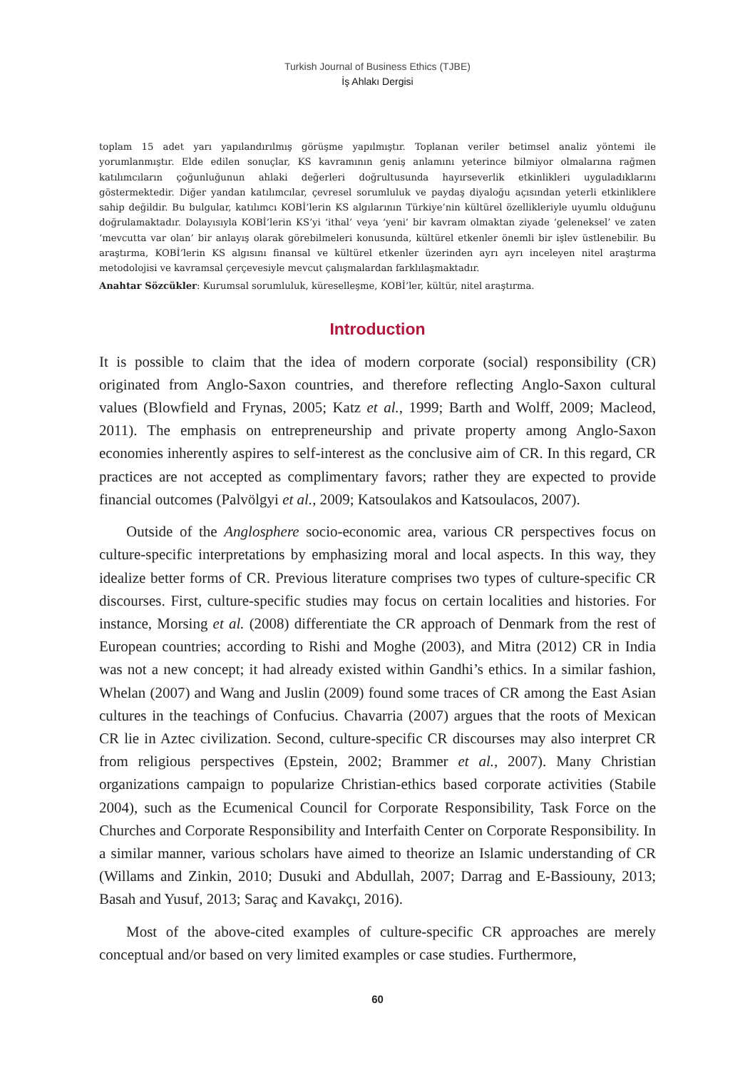Turkish Journal of Business Ethics (TJBE)
İş Ahlakı Dergisi
toplam 15 adet yarı yapılandırılmış görüşme yapılmıştır. Toplanan veriler betimsel analiz yöntemi ile yorumlanmıştır. Elde edilen sonuçlar, KS kavramının geniş anlamını yeterince bilmiyor olmalarına rağmen katılımcıların çoğunluğunun ahlaki değerleri doğrultusunda hayırseverlik etkinlikleri uyguladıklarını göstermektedir. Diğer yandan katılımcılar, çevresel sorumluluk ve paydaş diyaloğu açısından yeterli etkinliklere sahip değildir. Bu bulgular, katılımcı KOBİ’lerin KS algılarının Türkiye’nin kültürel özellikleriyle uyumlu olduğunu doğrulamaktadır. Dolayısıyla KOBİ’lerin KS’yi ‘ithal’ veya ‘yeni’ bir kavram olmaktan ziyade ‘geleneksel’ ve zaten ‘mevcutta var olan’ bir anlayış olarak görebilmeleri konusunda, kültürel etkenler önemli bir işlev üstlenebilir. Bu araştırma, KOBİ’lerin KS algısını finansal ve kültürel etkenler üzerinden ayrı ayrı inceleyen nitel araştırma metodolojisi ve kavramsal çerçevesiyle mevcut çalışmalardan farklılaşmaktadır.
Anahtar Sözcükler: Kurumsal sorumluluk, küreselleşme, KOBİ’ler, kültür, nitel araştırma.
Introduction
It is possible to claim that the idea of modern corporate (social) responsibility (CR) originated from Anglo-Saxon countries, and therefore reflecting Anglo-Saxon cultural values (Blowfield and Frynas, 2005; Katz et al., 1999; Barth and Wolff, 2009; Macleod, 2011). The emphasis on entrepreneurship and private property among Anglo-Saxon economies inherently aspires to self-interest as the conclusive aim of CR. In this regard, CR practices are not accepted as complimentary favors; rather they are expected to provide financial outcomes (Palvölgyi et al., 2009; Katsoulakos and Katsoulacos, 2007).
Outside of the Anglosphere socio-economic area, various CR perspectives focus on culture-specific interpretations by emphasizing moral and local aspects. In this way, they idealize better forms of CR. Previous literature comprises two types of culture-specific CR discourses. First, culture-specific studies may focus on certain localities and histories. For instance, Morsing et al. (2008) differentiate the CR approach of Denmark from the rest of European countries; according to Rishi and Moghe (2003), and Mitra (2012) CR in India was not a new concept; it had already existed within Gandhi’s ethics. In a similar fashion, Whelan (2007) and Wang and Juslin (2009) found some traces of CR among the East Asian cultures in the teachings of Confucius. Chavarria (2007) argues that the roots of Mexican CR lie in Aztec civilization. Second, culture-specific CR discourses may also interpret CR from religious perspectives (Epstein, 2002; Brammer et al., 2007). Many Christian organizations campaign to popularize Christian-ethics based corporate activities (Stabile 2004), such as the Ecumenical Council for Corporate Responsibility, Task Force on the Churches and Corporate Responsibility and Interfaith Center on Corporate Responsibility. In a similar manner, various scholars have aimed to theorize an Islamic understanding of CR (Willams and Zinkin, 2010; Dusuki and Abdullah, 2007; Darrag and E-Bassiouny, 2013; Basah and Yusuf, 2013; Saraç and Kavakçı, 2016).
Most of the above-cited examples of culture-specific CR approaches are merely conceptual and/or based on very limited examples or case studies. Furthermore,
60